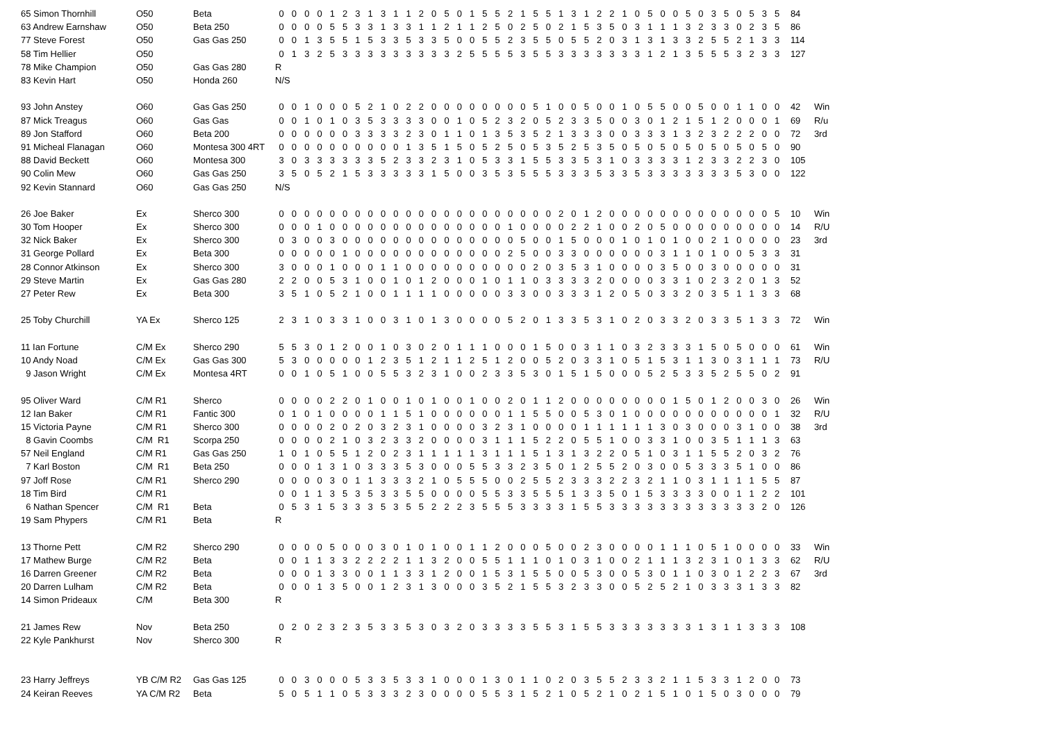| 65 Simon Thornhill | O50 | Beta | 0 | 0 | 0 | 0 | 1 | 2 | 3 | 1 | 3 | 1 | 1 | 2 | 0 | 5 | 0 | 1 | 5 | 5 | 2 | 1 | 5 | 5 | 1 | 3 | 1 | 2 | 2 | 1 | 0 | 5 | 0 | 0 | 5 | 0 | 3 | 5 | 0 | 5 | 3 | 5 | 84 | |
| 63 Andrew Earnshaw | O50 | Beta 250 | 0 | 0 | 0 | 0 | 5 | 5 | 3 | 3 | 1 | 3 | 3 | 1 | 1 | 2 | 1 | 1 | 2 | 5 | 0 | 2 | 5 | 0 | 2 | 1 | 5 | 3 | 5 | 0 | 3 | 1 | 1 | 1 | 3 | 2 | 3 | 3 | 0 | 2 | 3 | 5 | 86 | |
| 77 Steve Forest | O50 | Gas Gas 250 | 0 | 0 | 1 | 3 | 5 | 5 | 1 | 5 | 3 | 3 | 5 | 3 | 3 | 5 | 0 | 0 | 5 | 5 | 2 | 3 | 5 | 5 | 0 | 5 | 5 | 2 | 0 | 3 | 1 | 3 | 1 | 3 | 3 | 2 | 5 | 5 | 2 | 1 | 3 | 3 | 114 | |
| 58 Tim Hellier | O50 | | 0 | 1 | 3 | 2 | 5 | 3 | 3 | 3 | 3 | 3 | 3 | 3 | 3 | 3 | 2 | 5 | 5 | 5 | 5 | 3 | 5 | 5 | 3 | 3 | 3 | 3 | 3 | 3 | 3 | 1 | 2 | 1 | 3 | 5 | 5 | 5 | 3 | 2 | 3 | 3 | 127 | |
| 78 Mike Champion | O50 | Gas Gas 280 | R | | | | | | | | | | | | | | | | | | | | | | | | | | | | | | | | | | | | | | | | | |
| 83 Kevin Hart | O50 | Honda 260 | N/S | | | | | | | | | | | | | | | | | | | | | | | | | | | | | | | | | | | | | | | | | |
| 93 John Anstey | O60 | Gas Gas 250 | 0 | 0 | 1 | 0 | 0 | 0 | 5 | 2 | 1 | 0 | 2 | 2 | 0 | 0 | 0 | 0 | 0 | 0 | 0 | 0 | 5 | 1 | 0 | 0 | 5 | 0 | 0 | 1 | 0 | 5 | 5 | 0 | 0 | 5 | 0 | 0 | 1 | 1 | 0 | 0 | 42 | Win |
| 87 Mick Treagus | O60 | Gas Gas | 0 | 0 | 1 | 0 | 1 | 0 | 3 | 5 | 3 | 3 | 3 | 3 | 0 | 0 | 1 | 0 | 5 | 2 | 3 | 2 | 0 | 5 | 2 | 3 | 3 | 5 | 0 | 0 | 3 | 0 | 1 | 2 | 1 | 5 | 1 | 2 | 0 | 0 | 0 | 1 | 69 | R/u |
| 89 Jon Stafford | O60 | Beta 200 | 0 | 0 | 0 | 0 | 0 | 0 | 3 | 3 | 3 | 3 | 2 | 3 | 0 | 1 | 1 | 0 | 1 | 3 | 5 | 3 | 5 | 2 | 1 | 3 | 3 | 3 | 0 | 0 | 3 | 3 | 3 | 1 | 3 | 2 | 3 | 2 | 2 | 2 | 0 | 0 | 72 | 3rd |
| 91 Micheal Flanagan | O60 | Montesa 300 4RT | 0 | 0 | 0 | 0 | 0 | 0 | 0 | 0 | 0 | 0 | 1 | 3 | 5 | 1 | 5 | 0 | 5 | 2 | 5 | 0 | 5 | 3 | 5 | 2 | 5 | 3 | 5 | 0 | 5 | 0 | 5 | 0 | 5 | 0 | 5 | 0 | 5 | 0 | 5 | 0 | 90 | |
| 88 David Beckett | O60 | Montesa 300 | 3 | 0 | 3 | 3 | 3 | 3 | 3 | 3 | 5 | 2 | 3 | 3 | 2 | 3 | 1 | 0 | 5 | 3 | 3 | 1 | 5 | 5 | 3 | 3 | 5 | 3 | 1 | 0 | 3 | 3 | 3 | 3 | 1 | 2 | 3 | 3 | 2 | 2 | 3 | 0 | 105 | |
| 90 Colin Mew | O60 | Gas Gas 250 | 3 | 5 | 0 | 5 | 2 | 1 | 5 | 3 | 3 | 3 | 3 | 3 | 1 | 5 | 0 | 0 | 3 | 5 | 3 | 5 | 5 | 5 | 3 | 3 | 3 | 5 | 3 | 3 | 5 | 3 | 3 | 3 | 3 | 3 | 3 | 3 | 5 | 3 | 0 | 0 | 122 | |
| 92 Kevin Stannard | O60 | Gas Gas 250 | N/S | | | | | | | | | | | | | | | | | | | | | | | | | | | | | | | | | | | | | | | | | |
| 26 Joe Baker | Ex | Sherco 300 | 0 | 0 | 0 | 0 | 0 | 0 | 0 | 0 | 0 | 0 | 0 | 0 | 0 | 0 | 0 | 0 | 0 | 0 | 0 | 0 | 0 | 0 | 2 | 0 | 1 | 2 | 0 | 0 | 0 | 0 | 0 | 0 | 0 | 0 | 0 | 0 | 0 | 0 | 0 | 5 | 10 | Win |
| 30 Tom Hooper | Ex | Sherco 300 | 0 | 0 | 0 | 1 | 0 | 0 | 0 | 0 | 0 | 0 | 0 | 0 | 0 | 0 | 0 | 0 | 0 | 0 | 1 | 0 | 0 | 0 | 0 | 2 | 2 | 1 | 0 | 0 | 2 | 0 | 5 | 0 | 0 | 0 | 0 | 0 | 0 | 0 | 0 | 0 | 14 | R/U |
| 32 Nick Baker | Ex | Sherco 300 | 0 | 3 | 0 | 0 | 3 | 0 | 0 | 0 | 0 | 0 | 0 | 0 | 0 | 0 | 0 | 0 | 0 | 0 | 0 | 5 | 0 | 0 | 1 | 5 | 0 | 0 | 0 | 1 | 0 | 1 | 0 | 1 | 0 | 0 | 2 | 1 | 0 | 0 | 0 | 0 | 23 | 3rd |
| 31 George Pollard | Ex | Beta 300 | 0 | 0 | 0 | 0 | 0 | 1 | 0 | 0 | 0 | 0 | 0 | 0 | 0 | 0 | 0 | 0 | 0 | 0 | 2 | 5 | 0 | 0 | 3 | 3 | 0 | 0 | 0 | 0 | 0 | 0 | 3 | 1 | 1 | 0 | 1 | 0 | 0 | 5 | 3 | 3 | 31 | |
| 28 Connor Atkinson | Ex | Sherco 300 | 3 | 0 | 0 | 0 | 1 | 0 | 0 | 0 | 1 | 1 | 0 | 0 | 0 | 0 | 0 | 0 | 0 | 0 | 0 | 0 | 2 | 0 | 3 | 5 | 3 | 1 | 0 | 0 | 0 | 0 | 3 | 5 | 0 | 0 | 3 | 0 | 0 | 0 | 0 | 0 | 31 | |
| 29 Steve Martin | Ex | Gas Gas 280 | 2 | 2 | 0 | 0 | 5 | 3 | 1 | 0 | 0 | 1 | 0 | 1 | 2 | 0 | 0 | 0 | 1 | 0 | 1 | 1 | 0 | 3 | 3 | 3 | 3 | 2 | 0 | 0 | 0 | 0 | 3 | 3 | 1 | 0 | 2 | 3 | 2 | 0 | 1 | 3 | 52 | |
| 27 Peter Rew | Ex | Beta 300 | 3 | 5 | 1 | 0 | 5 | 2 | 1 | 0 | 0 | 1 | 1 | 1 | 1 | 0 | 0 | 0 | 0 | 0 | 3 | 3 | 0 | 0 | 3 | 3 | 3 | 1 | 2 | 0 | 5 | 0 | 3 | 3 | 2 | 0 | 3 | 5 | 1 | 1 | 3 | 3 | 68 | |
| 25 Toby Churchill | YA Ex | Sherco 125 | 2 | 3 | 1 | 0 | 3 | 3 | 1 | 0 | 0 | 3 | 1 | 0 | 1 | 3 | 0 | 0 | 0 | 0 | 5 | 2 | 0 | 1 | 3 | 3 | 5 | 3 | 1 | 0 | 2 | 0 | 3 | 3 | 2 | 0 | 3 | 3 | 5 | 1 | 3 | 3 | 72 | Win |
| 11 Ian Fortune | C/M Ex | Sherco 290 | 5 | 5 | 3 | 0 | 1 | 2 | 0 | 0 | 1 | 0 | 3 | 0 | 2 | 0 | 1 | 1 | 1 | 0 | 0 | 0 | 1 | 5 | 0 | 0 | 3 | 1 | 1 | 0 | 3 | 2 | 3 | 3 | 3 | 1 | 5 | 0 | 5 | 0 | 0 | 0 | 61 | Win |
| 10 Andy Noad | C/M Ex | Gas Gas 300 | 5 | 3 | 0 | 0 | 0 | 0 | 0 | 1 | 2 | 3 | 5 | 1 | 2 | 1 | 1 | 2 | 5 | 1 | 2 | 0 | 0 | 5 | 2 | 0 | 3 | 3 | 1 | 0 | 5 | 1 | 5 | 3 | 1 | 1 | 3 | 0 | 3 | 1 | 1 | 1 | 73 | R/U |
| 9 Jason Wright | C/M Ex | Montesa 4RT | 0 | 0 | 1 | 0 | 5 | 1 | 0 | 0 | 5 | 5 | 3 | 2 | 3 | 1 | 0 | 0 | 2 | 3 | 3 | 5 | 3 | 0 | 1 | 5 | 1 | 5 | 0 | 0 | 0 | 5 | 2 | 5 | 3 | 3 | 5 | 2 | 5 | 5 | 0 | 2 | 91 | |
| 95 Oliver Ward | C/M R1 | Sherco | 0 | 0 | 0 | 0 | 2 | 2 | 0 | 1 | 0 | 0 | 1 | 0 | 1 | 0 | 0 | 1 | 0 | 0 | 2 | 0 | 1 | 1 | 2 | 0 | 0 | 0 | 0 | 0 | 0 | 0 | 0 | 1 | 5 | 0 | 1 | 2 | 0 | 0 | 3 | 0 | 26 | Win |
| 12 Ian Baker | C/M R1 | Fantic 300 | 0 | 1 | 0 | 1 | 0 | 0 | 0 | 0 | 1 | 1 | 5 | 1 | 0 | 0 | 0 | 0 | 0 | 0 | 1 | 1 | 5 | 5 | 0 | 0 | 5 | 3 | 0 | 1 | 0 | 0 | 0 | 0 | 0 | 0 | 0 | 0 | 0 | 0 | 0 | 1 | 32 | R/U |
| 15 Victoria Payne | C/M R1 | Sherco 300 | 0 | 0 | 0 | 0 | 2 | 0 | 2 | 0 | 3 | 2 | 3 | 1 | 0 | 0 | 0 | 0 | 3 | 2 | 3 | 1 | 0 | 0 | 0 | 0 | 1 | 1 | 1 | 1 | 1 | 1 | 3 | 0 | 3 | 0 | 0 | 0 | 3 | 1 | 0 | 0 | 38 | 3rd |
| 8 Gavin Coombs | C/M R1 | Scorpa 250 | 0 | 0 | 0 | 0 | 2 | 1 | 0 | 3 | 2 | 3 | 3 | 2 | 0 | 0 | 0 | 0 | 3 | 1 | 1 | 1 | 5 | 2 | 2 | 0 | 5 | 5 | 1 | 0 | 0 | 3 | 3 | 1 | 0 | 0 | 3 | 5 | 1 | 1 | 1 | 3 | 63 | |
| 57 Neil England | C/M R1 | Gas Gas 250 | 1 | 0 | 1 | 0 | 5 | 5 | 1 | 2 | 0 | 2 | 3 | 1 | 1 | 1 | 1 | 1 | 3 | 1 | 1 | 1 | 5 | 1 | 3 | 1 | 3 | 2 | 2 | 0 | 5 | 1 | 0 | 3 | 1 | 1 | 5 | 5 | 2 | 0 | 3 | 2 | 76 | |
| 7 Karl Boston | C/M R1 | Beta 250 | 0 | 0 | 0 | 1 | 3 | 1 | 0 | 3 | 3 | 3 | 5 | 3 | 0 | 0 | 0 | 5 | 5 | 3 | 3 | 2 | 3 | 5 | 0 | 1 | 2 | 5 | 5 | 2 | 0 | 3 | 0 | 0 | 5 | 3 | 3 | 3 | 5 | 1 | 0 | 0 | 86 | |
| 97 Joff Rose | C/M R1 | Sherco 290 | 0 | 0 | 0 | 0 | 3 | 0 | 1 | 1 | 3 | 3 | 3 | 2 | 1 | 0 | 5 | 5 | 5 | 0 | 0 | 2 | 5 | 5 | 2 | 3 | 3 | 3 | 2 | 2 | 3 | 2 | 1 | 1 | 0 | 3 | 1 | 1 | 1 | 1 | 5 | 5 | 87 | |
| 18 Tim Bird | C/M R1 | | 0 | 0 | 1 | 1 | 3 | 5 | 3 | 5 | 3 | 3 | 5 | 5 | 0 | 0 | 0 | 0 | 5 | 5 | 3 | 3 | 5 | 5 | 5 | 1 | 3 | 3 | 5 | 0 | 1 | 5 | 3 | 3 | 3 | 3 | 0 | 0 | 1 | 1 | 2 | 2 | 101 | |
| 6 Nathan Spencer | C/M R1 | Beta | 0 | 5 | 3 | 1 | 5 | 3 | 3 | 3 | 5 | 3 | 5 | 5 | 2 | 2 | 2 | 3 | 5 | 5 | 5 | 3 | 3 | 3 | 3 | 1 | 5 | 5 | 3 | 3 | 3 | 3 | 3 | 3 | 3 | 3 | 3 | 3 | 3 | 3 | 2 | 0 | 126 | |
| 19 Sam Phypers | C/M R1 | Beta | R | | | | | | | | | | | | | | | | | | | | | | | | | | | | | | | | | | | | | | | | | |
| 13 Thorne Pett | C/M R2 | Sherco 290 | 0 | 0 | 0 | 0 | 5 | 0 | 0 | 0 | 3 | 0 | 1 | 0 | 1 | 0 | 0 | 1 | 1 | 2 | 0 | 0 | 0 | 5 | 0 | 0 | 2 | 3 | 0 | 0 | 0 | 0 | 1 | 1 | 1 | 0 | 5 | 1 | 0 | 0 | 0 | 0 | 33 | Win |
| 17 Mathew Burge | C/M R2 | Beta | 0 | 0 | 1 | 1 | 3 | 3 | 2 | 2 | 2 | 2 | 1 | 1 | 3 | 2 | 0 | 0 | 5 | 5 | 1 | 1 | 1 | 0 | 1 | 0 | 3 | 1 | 0 | 0 | 2 | 1 | 1 | 1 | 3 | 2 | 3 | 1 | 0 | 1 | 3 | 3 | 62 | R/U |
| 16 Darren Greener | C/M R2 | Beta | 0 | 0 | 0 | 1 | 3 | 3 | 0 | 0 | 1 | 1 | 3 | 3 | 1 | 2 | 0 | 0 | 1 | 5 | 3 | 1 | 5 | 5 | 0 | 0 | 5 | 3 | 0 | 0 | 5 | 3 | 0 | 1 | 1 | 0 | 3 | 0 | 1 | 2 | 2 | 3 | 67 | 3rd |
| 20 Darren Lulham | C/M R2 | Beta | 0 | 0 | 0 | 1 | 3 | 5 | 0 | 0 | 1 | 2 | 3 | 1 | 3 | 0 | 0 | 0 | 3 | 5 | 2 | 1 | 5 | 5 | 3 | 2 | 3 | 3 | 0 | 0 | 5 | 2 | 5 | 2 | 1 | 0 | 3 | 3 | 3 | 1 | 3 | 3 | 82 | |
| 14 Simon Prideaux | C/M | Beta 300 | R | | | | | | | | | | | | | | | | | | | | | | | | | | | | | | | | | | | | | | | | | |
| 21 James Rew | Nov | Beta 250 | 0 | 2 | 0 | 2 | 3 | 2 | 3 | 5 | 3 | 3 | 5 | 3 | 0 | 3 | 2 | 0 | 3 | 3 | 3 | 3 | 5 | 5 | 3 | 1 | 5 | 5 | 3 | 3 | 3 | 3 | 3 | 3 | 3 | 1 | 3 | 1 | 1 | 3 | 3 | 3 | 108 | |
| 22 Kyle Pankhurst | Nov | Sherco 300 | R | | | | | | | | | | | | | | | | | | | | | | | | | | | | | | | | | | | | | | | | | |
| 23 Harry Jeffreys | YB C/M R2 | Gas Gas 125 | 0 | 0 | 3 | 0 | 0 | 0 | 5 | 3 | 3 | 5 | 3 | 3 | 1 | 0 | 0 | 0 | 1 | 3 | 0 | 1 | 1 | 0 | 2 | 0 | 3 | 5 | 5 | 2 | 3 | 3 | 2 | 1 | 1 | 5 | 3 | 3 | 1 | 2 | 0 | 0 | 73 | |
| 24 Keiran Reeves | YA C/M R2 | Beta | 5 | 0 | 5 | 1 | 1 | 0 | 5 | 3 | 3 | 3 | 2 | 3 | 0 | 0 | 0 | 0 | 5 | 5 | 3 | 1 | 5 | 2 | 1 | 0 | 5 | 2 | 1 | 0 | 2 | 1 | 5 | 1 | 0 | 1 | 5 | 0 | 3 | 0 | 0 | 0 | 79 | |